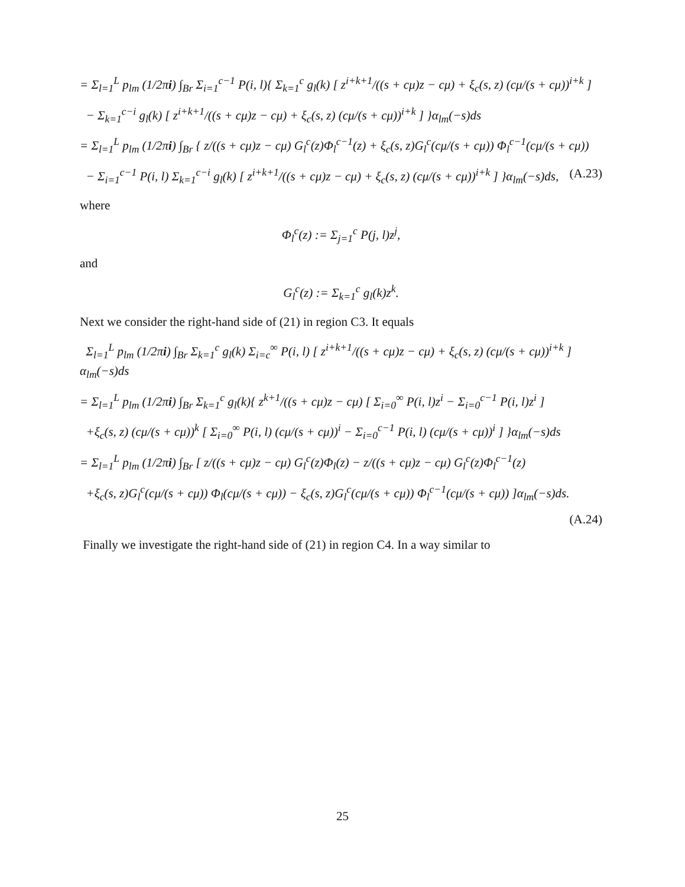= Σ<sub>l=1</sub><sup>L</sup> p<sub>lm</sub> (1/2πi) ∫<sub>Br</sub> Σ<sub>i=1</sub><sup>c−1</sup> P(i, l){ Σ<sub>k=1</sub><sup>c</sup> g<sub>l</sub>(k) [ z<sup>i+k+1</sup>/((s + cμ)z − cμ) + ξ<sub>c</sub>(s, z) (cμ/(s + cμ))<sup>i+k</sup> ]
− Σ<sub>k=1</sub><sup>c−i</sup> g<sub>l</sub>(k) [ z<sup>i+k+1</sup>/((s + cμ)z − cμ) + ξ<sub>c</sub>(s, z) (cμ/(s + cμ))<sup>i+k</sup> ] }α<sub>lm</sub>(−s)ds
= Σ<sub>l=1</sub><sup>L</sup> p<sub>lm</sub> (1/2πi) ∫<sub>Br</sub> { z/((s + cμ)z − cμ) G<sub>l</sub><sup>c</sup>(z)Φ<sub>l</sub><sup>c−1</sup>(z) + ξ<sub>c</sub>(s, z)G<sub>l</sub><sup>c</sup>(cμ/(s + cμ)) Φ<sub>l</sub><sup>c−1</sup>(cμ/(s + cμ))
− Σ<sub>i=1</sub><sup>c−1</sup> P(i, l) Σ<sub>k=1</sub><sup>c−i</sup> g<sub>l</sub>(k) [ z<sup>i+k+1</sup>/((s + cμ)z − cμ) + ξ<sub>c</sub>(s, z) (cμ/(s + cμ))<sup>i+k</sup> ] }α<sub>lm</sub>(−s)ds, (A.23)
where
Φ<sub>l</sub><sup>c</sup>(z) := Σ<sub>j=1</sub><sup>c</sup> P(j, l)z<sup>j</sup>,
and
G<sub>l</sub><sup>c</sup>(z) := Σ<sub>k=1</sub><sup>c</sup> g<sub>l</sub>(k)z<sup>k</sup>.
Next we consider the right-hand side of (21) in region C3. It equals
Σ<sub>l=1</sub><sup>L</sup> p<sub>lm</sub> (1/2πi) ∫<sub>Br</sub> Σ<sub>k=1</sub><sup>c</sup> g<sub>l</sub>(k) Σ<sub>i=c</sub><sup>∞</sup> P(i, l) [ z<sup>i+k+1</sup>/((s + cμ)z − cμ) + ξ<sub>c</sub>(s, z) (cμ/(s + cμ))<sup>i+k</sup> ] α<sub>lm</sub>(−s)ds
= Σ<sub>l=1</sub><sup>L</sup> p<sub>lm</sub> (1/2πi) ∫<sub>Br</sub> Σ<sub>k=1</sub><sup>c</sup> g<sub>l</sub>(k){ z<sup>k+1</sup>/((s + cμ)z − cμ) [ Σ<sub>i=0</sub><sup>∞</sup> P(i, l)z<sup>i</sup> − Σ<sub>i=0</sub><sup>c−1</sup> P(i, l)z<sup>i</sup> ]
+ξ<sub>c</sub>(s, z) (cμ/(s + cμ))<sup>k</sup> [ Σ<sub>i=0</sub><sup>∞</sup> P(i, l) (cμ/(s + cμ))<sup>i</sup> − Σ<sub>i=0</sub><sup>c−1</sup> P(i, l) (cμ/(s + cμ))<sup>i</sup> ] }α<sub>lm</sub>(−s)ds
= Σ<sub>l=1</sub><sup>L</sup> p<sub>lm</sub> (1/2πi) ∫<sub>Br</sub> [ z/((s + cμ)z − cμ) G<sub>l</sub><sup>c</sup>(z)Φ<sub>l</sub>(z) − z/((s + cμ)z − cμ) G<sub>l</sub><sup>c</sup>(z)Φ<sub>l</sub><sup>c−1</sup>(z)
+ξ<sub>c</sub>(s, z)G<sub>l</sub><sup>c</sup>(cμ/(s + cμ)) Φ<sub>l</sub>(cμ/(s + cμ)) − ξ<sub>c</sub>(s, z)G<sub>l</sub><sup>c</sup>(cμ/(s + cμ)) Φ<sub>l</sub><sup>c−1</sup>(cμ/(s + cμ)) ]α<sub>lm</sub>(−s)ds.
(A.24)
Finally we investigate the right-hand side of (21) in region C4. In a way similar to
25